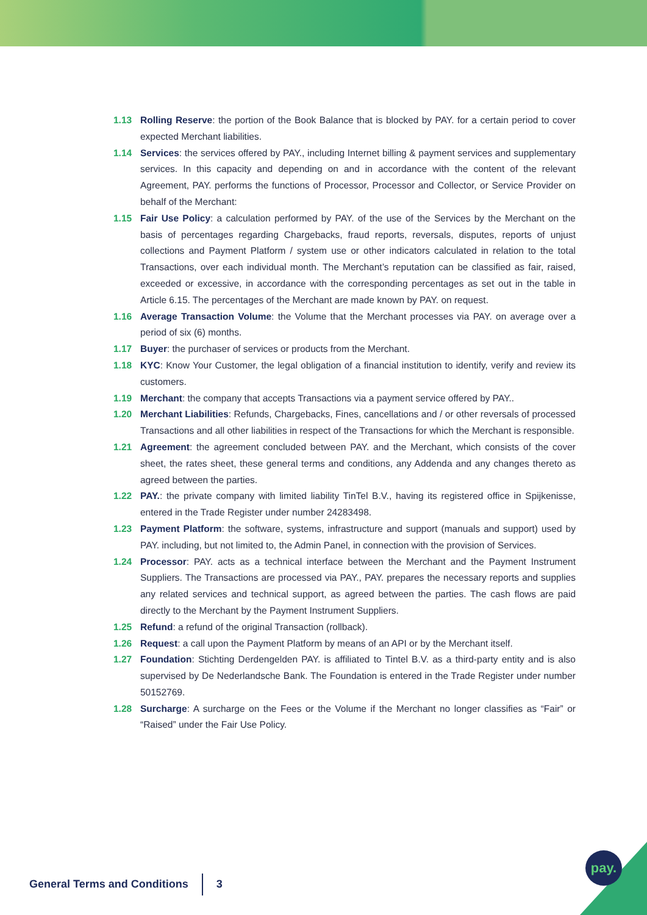1.13 Rolling Reserve: the portion of the Book Balance that is blocked by PAY. for a certain period to cover expected Merchant liabilities.
1.14 Services: the services offered by PAY., including Internet billing & payment services and supplementary services. In this capacity and depending on and in accordance with the content of the relevant Agreement, PAY. performs the functions of Processor, Processor and Collector, or Service Provider on behalf of the Merchant:
1.15 Fair Use Policy: a calculation performed by PAY. of the use of the Services by the Merchant on the basis of percentages regarding Chargebacks, fraud reports, reversals, disputes, reports of unjust collections and Payment Platform / system use or other indicators calculated in relation to the total Transactions, over each individual month. The Merchant’s reputation can be classified as fair, raised, exceeded or excessive, in accordance with the corresponding percentages as set out in the table in Article 6.15. The percentages of the Merchant are made known by PAY. on request.
1.16 Average Transaction Volume: the Volume that the Merchant processes via PAY. on average over a period of six (6) months.
1.17 Buyer: the purchaser of services or products from the Merchant.
1.18 KYC: Know Your Customer, the legal obligation of a financial institution to identify, verify and review its customers.
1.19 Merchant: the company that accepts Transactions via a payment service offered by PAY..
1.20 Merchant Liabilities: Refunds, Chargebacks, Fines, cancellations and / or other reversals of processed Transactions and all other liabilities in respect of the Transactions for which the Merchant is responsible.
1.21 Agreement: the agreement concluded between PAY. and the Merchant, which consists of the cover sheet, the rates sheet, these general terms and conditions, any Addenda and any changes thereto as agreed between the parties.
1.22 PAY.: the private company with limited liability TinTel B.V., having its registered office in Spijkenisse, entered in the Trade Register under number 24283498.
1.23 Payment Platform: the software, systems, infrastructure and support (manuals and support) used by PAY. including, but not limited to, the Admin Panel, in connection with the provision of Services.
1.24 Processor: PAY. acts as a technical interface between the Merchant and the Payment Instrument Suppliers. The Transactions are processed via PAY., PAY. prepares the necessary reports and supplies any related services and technical support, as agreed between the parties. The cash flows are paid directly to the Merchant by the Payment Instrument Suppliers.
1.25 Refund: a refund of the original Transaction (rollback).
1.26 Request: a call upon the Payment Platform by means of an API or by the Merchant itself.
1.27 Foundation: Stichting Derdengelden PAY. is affiliated to Tintel B.V. as a third-party entity and is also supervised by De Nederlandsche Bank. The Foundation is entered in the Trade Register under number 50152769.
1.28 Surcharge: A surcharge on the Fees or the Volume if the Merchant no longer classifies as “Fair” or “Raised” under the Fair Use Policy.
General Terms and Conditions 3
pay.